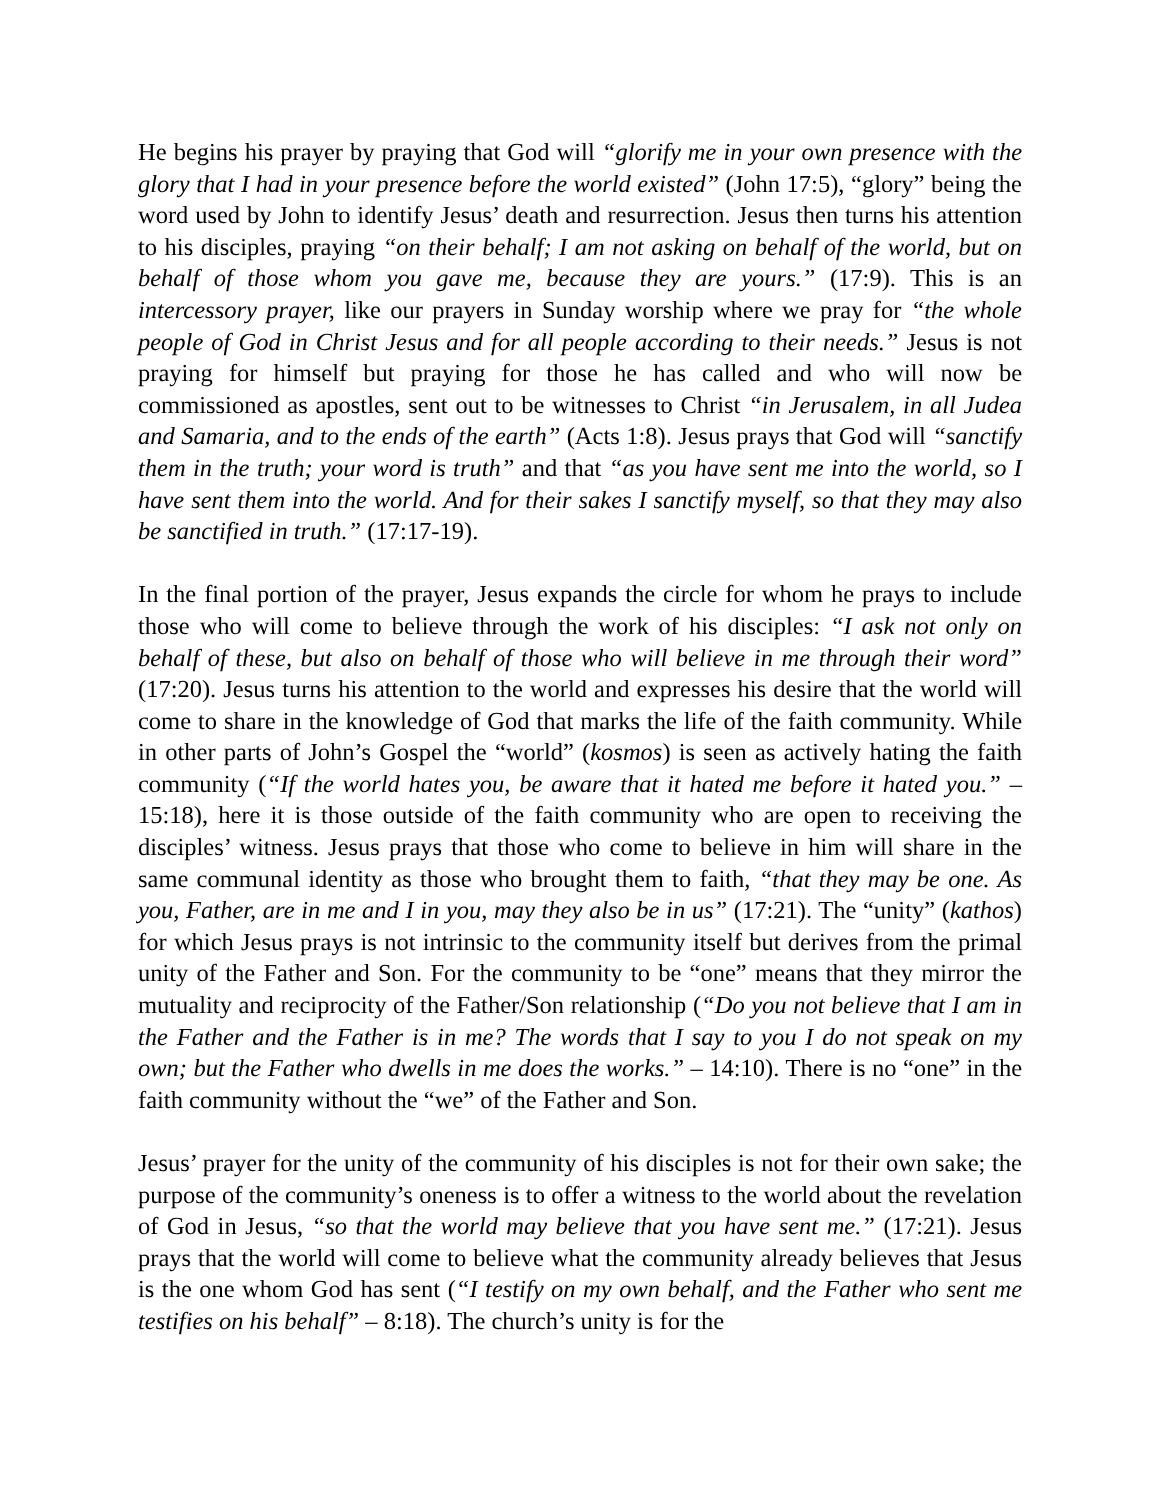He begins his prayer by praying that God will “glorify me in your own presence with the glory that I had in your presence before the world existed” (John 17:5), “glory” being the word used by John to identify Jesus’ death and resurrection. Jesus then turns his attention to his disciples, praying “on their behalf; I am not asking on behalf of the world, but on behalf of those whom you gave me, because they are yours.” (17:9). This is an intercessory prayer, like our prayers in Sunday worship where we pray for “the whole people of God in Christ Jesus and for all people according to their needs.” Jesus is not praying for himself but praying for those he has called and who will now be commissioned as apostles, sent out to be witnesses to Christ “in Jerusalem, in all Judea and Samaria, and to the ends of the earth” (Acts 1:8). Jesus prays that God will “sanctify them in the truth; your word is truth” and that “as you have sent me into the world, so I have sent them into the world. And for their sakes I sanctify myself, so that they may also be sanctified in truth.” (17:17-19).
In the final portion of the prayer, Jesus expands the circle for whom he prays to include those who will come to believe through the work of his disciples: “I ask not only on behalf of these, but also on behalf of those who will believe in me through their word” (17:20). Jesus turns his attention to the world and expresses his desire that the world will come to share in the knowledge of God that marks the life of the faith community. While in other parts of John’s Gospel the “world” (kosmos) is seen as actively hating the faith community (“If the world hates you, be aware that it hated me before it hated you.” – 15:18), here it is those outside of the faith community who are open to receiving the disciples’ witness. Jesus prays that those who come to believe in him will share in the same communal identity as those who brought them to faith, “that they may be one. As you, Father, are in me and I in you, may they also be in us” (17:21). The “unity” (kathos) for which Jesus prays is not intrinsic to the community itself but derives from the primal unity of the Father and Son. For the community to be “one” means that they mirror the mutuality and reciprocity of the Father/Son relationship (“Do you not believe that I am in the Father and the Father is in me? The words that I say to you I do not speak on my own; but the Father who dwells in me does the works.” – 14:10). There is no “one” in the faith community without the “we” of the Father and Son.
Jesus’ prayer for the unity of the community of his disciples is not for their own sake; the purpose of the community’s oneness is to offer a witness to the world about the revelation of God in Jesus, “so that the world may believe that you have sent me.” (17:21). Jesus prays that the world will come to believe what the community already believes that Jesus is the one whom God has sent (“I testify on my own behalf, and the Father who sent me testifies on his behalf” – 8:18). The church’s unity is for the